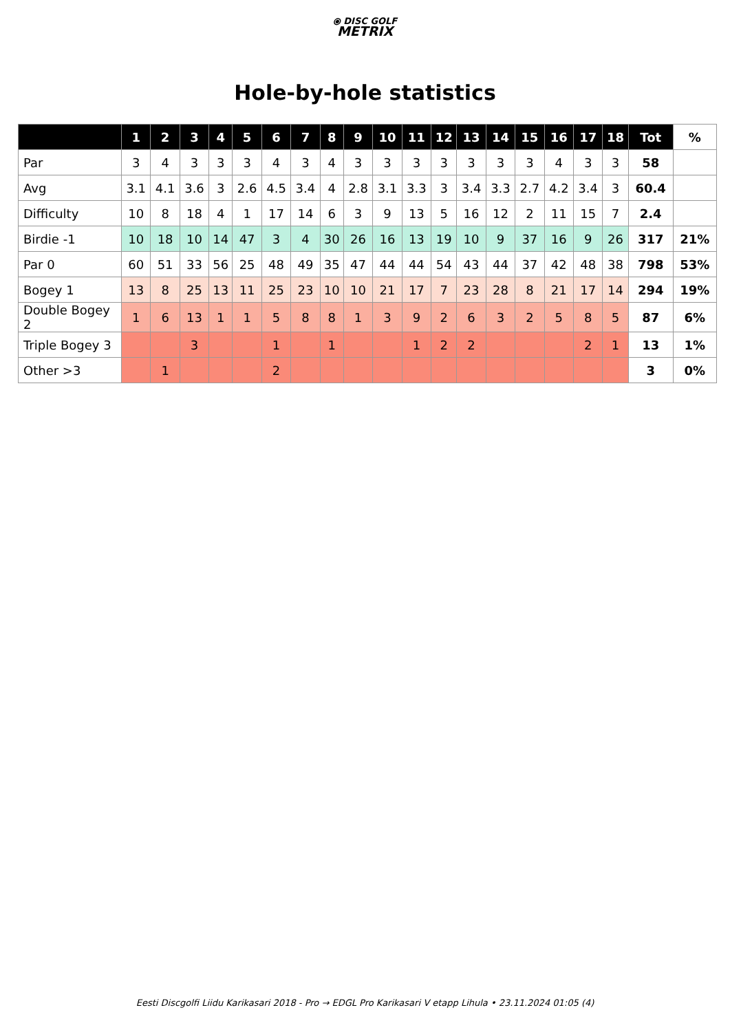⦿ DISC GOLF
METRIX
Hole-by-hole statistics
| | 1 | 2 | 3 | 4 | 5 | 6 | 7 | 8 | 9 | 10 | 11 | 12 | 13 | 14 | 15 | 16 | 17 | 18 | Tot | % |
| --- | --- | --- | --- | --- | --- | --- | --- | --- | --- | --- | --- | --- | --- | --- | --- | --- | --- | --- | --- | --- |
| Par | 3 | 4 | 3 | 3 | 3 | 4 | 3 | 4 | 3 | 3 | 3 | 3 | 3 | 3 | 3 | 4 | 3 | 3 | 58 | |
| Avg | 3.1 | 4.1 | 3.6 | 3 | 2.6 | 4.5 | 3.4 | 4 | 2.8 | 3.1 | 3.3 | 3 | 3.4 | 3.3 | 2.7 | 4.2 | 3.4 | 3 | 60.4 | |
| Difficulty | 10 | 8 | 18 | 4 | 1 | 17 | 14 | 6 | 3 | 9 | 13 | 5 | 16 | 12 | 2 | 11 | 15 | 7 | 2.4 | |
| Birdie -1 | 10 | 18 | 10 | 14 | 47 | 3 | 4 | 30 | 26 | 16 | 13 | 19 | 10 | 9 | 37 | 16 | 9 | 26 | 317 | 21% |
| Par 0 | 60 | 51 | 33 | 56 | 25 | 48 | 49 | 35 | 47 | 44 | 44 | 54 | 43 | 44 | 37 | 42 | 48 | 38 | 798 | 53% |
| Bogey 1 | 13 | 8 | 25 | 13 | 11 | 25 | 23 | 10 | 10 | 21 | 17 | 7 | 23 | 28 | 8 | 21 | 17 | 14 | 294 | 19% |
| Double Bogey 2 | 1 | 6 | 13 | 1 | 1 | 5 | 8 | 8 | 1 | 3 | 9 | 2 | 6 | 3 | 2 | 5 | 8 | 5 | 87 | 6% |
| Triple Bogey 3 | | | 3 | | | 1 | | 1 | | | 1 | 2 | 2 | | | | 2 | 1 | 13 | 1% |
| Other >3 | | 1 | | | | 2 | | | | | | | | | | | | | 3 | 0% |
Eesti Discgolfi Liidu Karikasari 2018 - Pro → EDGL Pro Karikasari V etapp Lihula • 23.11.2024 01:05 (4)